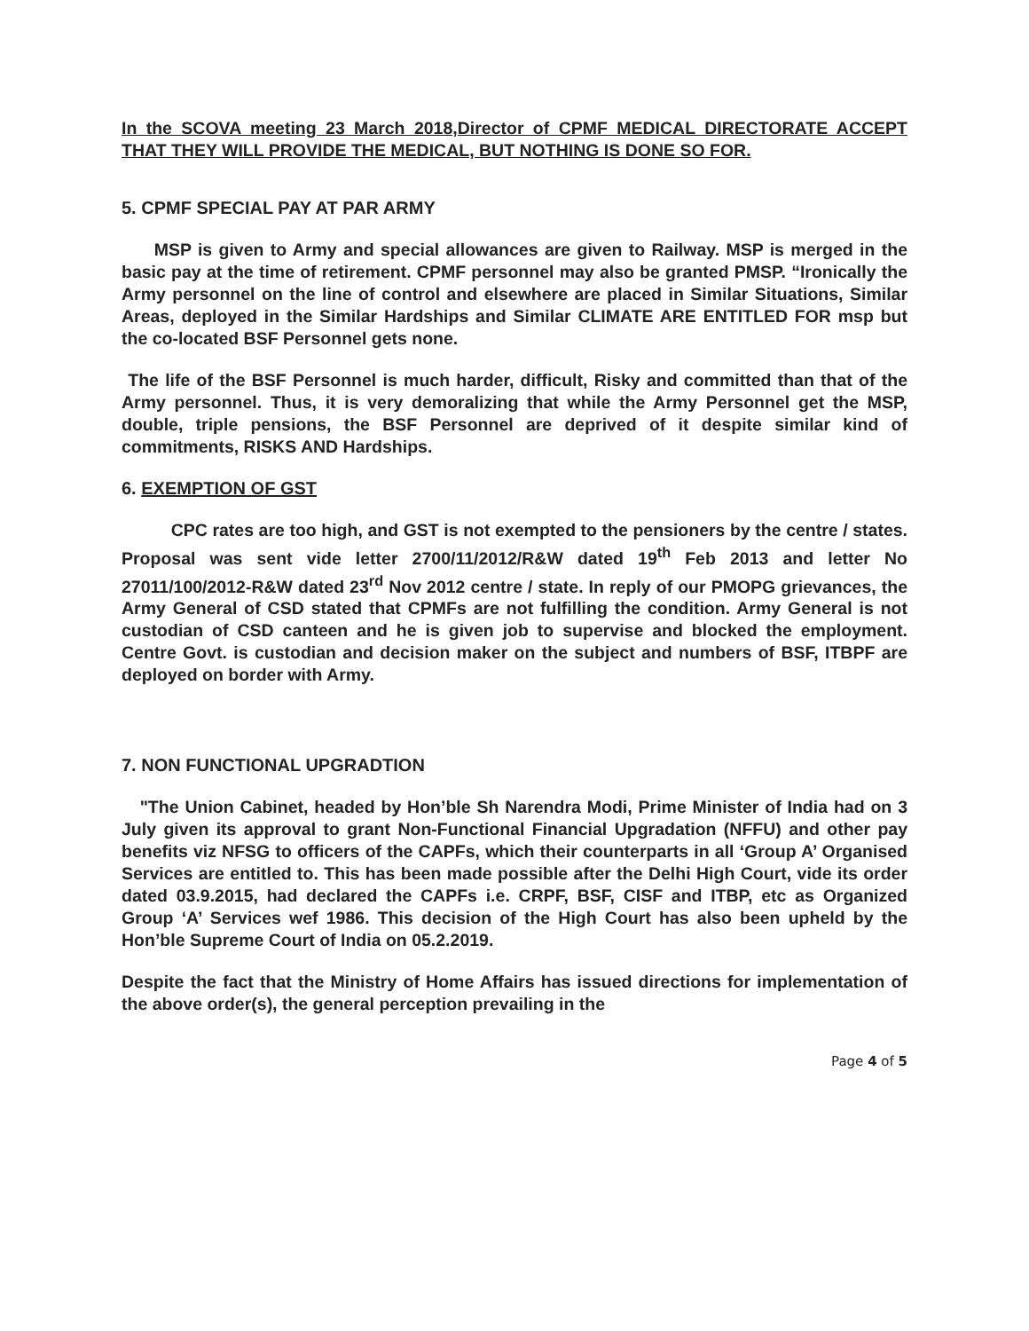In the SCOVA meeting 23 March 2018,Director of CPMF MEDICAL DIRECTORATE ACCEPT THAT THEY WILL PROVIDE THE MEDICAL, BUT NOTHING IS DONE SO FOR.
5. CPMF SPECIAL PAY AT PAR ARMY
MSP is given to Army and special allowances are given to Railway. MSP is merged in the basic pay at the time of retirement. CPMF personnel may also be granted PMSP. “Ironically the Army personnel on the line of control and elsewhere are placed in Similar Situations, Similar Areas, deployed in the Similar Hardships and Similar CLIMATE ARE ENTITLED FOR msp but the co-located BSF Personnel gets none.
The life of the BSF Personnel is much harder, difficult, Risky and committed than that of the Army personnel. Thus, it is very demoralizing that while the Army Personnel get the MSP, double, triple pensions, the BSF Personnel are deprived of it despite similar kind of commitments, RISKS AND Hardships.
6. EXEMPTION OF GST
CPC rates are too high, and GST is not exempted to the pensioners by the centre / states. Proposal was sent vide letter 2700/11/2012/R&W dated 19<sup>th</sup> Feb 2013 and letter No 27011/100/2012-R&W dated 23<sup>rd</sup> Nov 2012 centre / state. In reply of our PMOPG grievances, the Army General of CSD stated that CPMFs are not fulfilling the condition. Army General is not custodian of CSD canteen and he is given job to supervise and blocked the employment. Centre Govt. is custodian and decision maker on the subject and numbers of BSF, ITBPF are deployed on border with Army.
7. NON FUNCTIONAL UPGRADTION
"The Union Cabinet, headed by Hon’ble Sh Narendra Modi, Prime Minister of India had on 3 July given its approval to grant Non-Functional Financial Upgradation (NFFU) and other pay benefits viz NFSG to officers of the CAPFs, which their counterparts in all ‘Group A’ Organised Services are entitled to. This has been made possible after the Delhi High Court, vide its order dated 03.9.2015, had declared the CAPFs i.e. CRPF, BSF, CISF and ITBP, etc as Organized Group ‘A’ Services wef 1986. This decision of the High Court has also been upheld by the Hon’ble Supreme Court of India on 05.2.2019.
Despite the fact that the Ministry of Home Affairs has issued directions for implementation of the above order(s), the general perception prevailing in the
Page 4 of 5